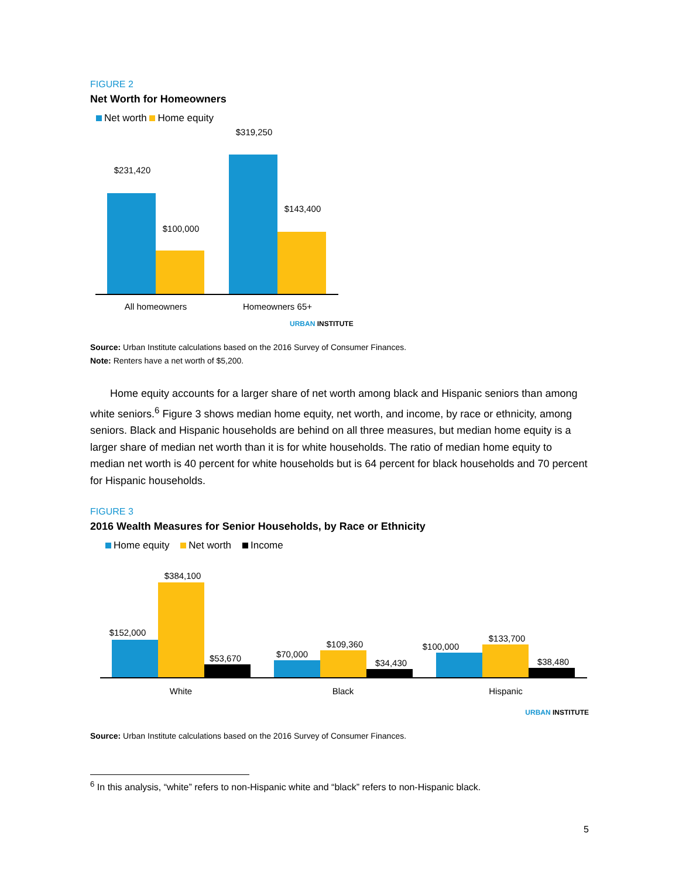FIGURE 2
Net Worth for Homeowners
Net worth Home equity
$231,420
$100,000
$319,250
$143,400
All homeowners Homeowners 65+
URBAN INSTITUTE
Source: Urban Institute calculations based on the 2016 Survey of Consumer Finances.
Note: Renters have a net worth of $5,200.
Home equity accounts for a larger share of net worth among black and Hispanic seniors than among white seniors.<sup>6</sup> Figure 3 shows median home equity, net worth, and income, by race or ethnicity, among seniors. Black and Hispanic households are behind on all three measures, but median home equity is a larger share of median net worth than it is for white households. The ratio of median home equity to median net worth is 40 percent for white households but is 64 percent for black households and 70 percent for Hispanic households.
FIGURE 3
2016 Wealth Measures for Senior Households, by Race or Ethnicity
Home equity Net worth Income
$152,000
$384,100
$53,670 $70,000
$109,360
$34,430
$100,000
$133,700
$38,480
White Black Hispanic
URBAN INSTITUTE
Source: Urban Institute calculations based on the 2016 Survey of Consumer Finances.
<sup>6</sup> In this analysis, “white” refers to non-Hispanic white and “black” refers to non-Hispanic black.
5